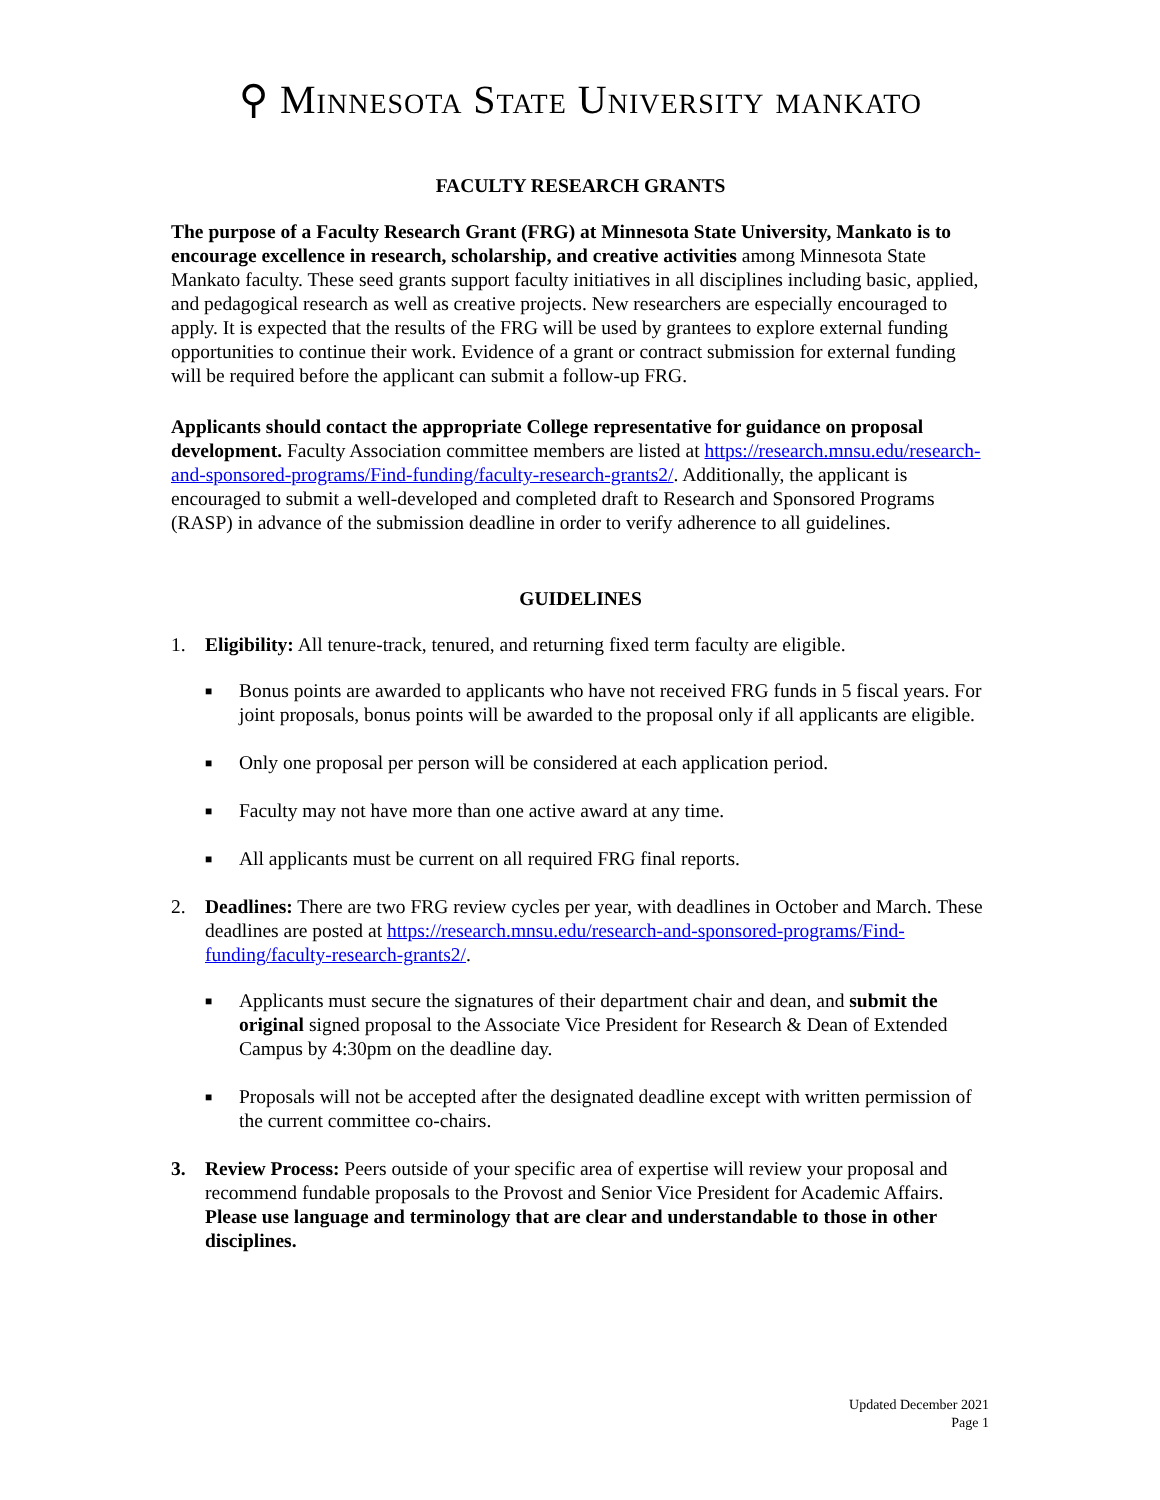⚲ MINNESOTA STATE UNIVERSITY MANKATO
FACULTY RESEARCH GRANTS
The purpose of a Faculty Research Grant (FRG) at Minnesota State University, Mankato is to encourage excellence in research, scholarship, and creative activities among Minnesota State Mankato faculty. These seed grants support faculty initiatives in all disciplines including basic, applied, and pedagogical research as well as creative projects. New researchers are especially encouraged to apply. It is expected that the results of the FRG will be used by grantees to explore external funding opportunities to continue their work. Evidence of a grant or contract submission for external funding will be required before the applicant can submit a follow-up FRG.
Applicants should contact the appropriate College representative for guidance on proposal development. Faculty Association committee members are listed at https://research.mnsu.edu/research-and-sponsored-programs/Find-funding/faculty-research-grants2/. Additionally, the applicant is encouraged to submit a well-developed and completed draft to Research and Sponsored Programs (RASP) in advance of the submission deadline in order to verify adherence to all guidelines.
GUIDELINES
1. Eligibility: All tenure-track, tenured, and returning fixed term faculty are eligible.
■ Bonus points are awarded to applicants who have not received FRG funds in 5 fiscal years. For joint proposals, bonus points will be awarded to the proposal only if all applicants are eligible.
■ Only one proposal per person will be considered at each application period.
■ Faculty may not have more than one active award at any time.
■ All applicants must be current on all required FRG final reports.
2. Deadlines: There are two FRG review cycles per year, with deadlines in October and March. These deadlines are posted at https://research.mnsu.edu/research-and-sponsored-programs/Find-funding/faculty-research-grants2/.
■ Applicants must secure the signatures of their department chair and dean, and submit the original signed proposal to the Associate Vice President for Research & Dean of Extended Campus by 4:30pm on the deadline day.
■ Proposals will not be accepted after the designated deadline except with written permission of the current committee co-chairs.
3. Review Process: Peers outside of your specific area of expertise will review your proposal and recommend fundable proposals to the Provost and Senior Vice President for Academic Affairs. Please use language and terminology that are clear and understandable to those in other disciplines.
Updated December 2021
Page 1